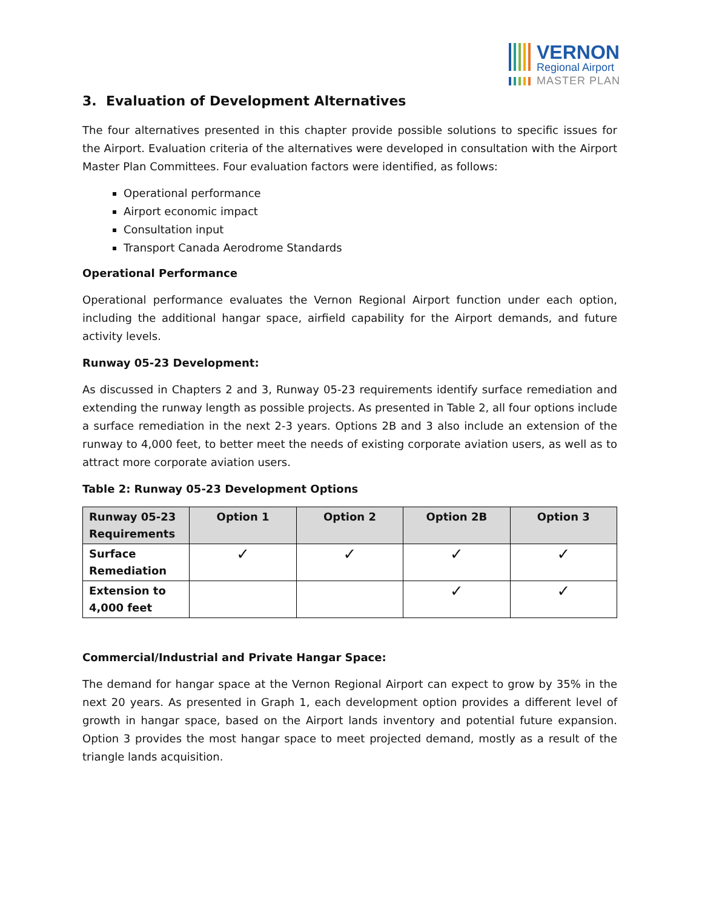VERNON
Regional Airport
MASTER PLAN
3. Evaluation of Development Alternatives
The four alternatives presented in this chapter provide possible solutions to specific issues for the Airport. Evaluation criteria of the alternatives were developed in consultation with the Airport Master Plan Committees. Four evaluation factors were identified, as follows:
Operational performance
Airport economic impact
Consultation input
Transport Canada Aerodrome Standards
Operational Performance
Operational performance evaluates the Vernon Regional Airport function under each option, including the additional hangar space, airfield capability for the Airport demands, and future activity levels.
Runway 05-23 Development:
As discussed in Chapters 2 and 3, Runway 05-23 requirements identify surface remediation and extending the runway length as possible projects. As presented in Table 2, all four options include a surface remediation in the next 2-3 years. Options 2B and 3 also include an extension of the runway to 4,000 feet, to better meet the needs of existing corporate aviation users, as well as to attract more corporate aviation users.
Table 2: Runway 05-23 Development Options
| Runway 05-23 Requirements | Option 1 | Option 2 | Option 2B | Option 3 |
| --- | --- | --- | --- | --- |
| Surface Remediation | ✓ | ✓ | ✓ | ✓ |
| Extension to 4,000 feet | | | ✓ | ✓ |
Commercial/Industrial and Private Hangar Space:
The demand for hangar space at the Vernon Regional Airport can expect to grow by 35% in the next 20 years. As presented in Graph 1, each development option provides a different level of growth in hangar space, based on the Airport lands inventory and potential future expansion. Option 3 provides the most hangar space to meet projected demand, mostly as a result of the triangle lands acquisition.